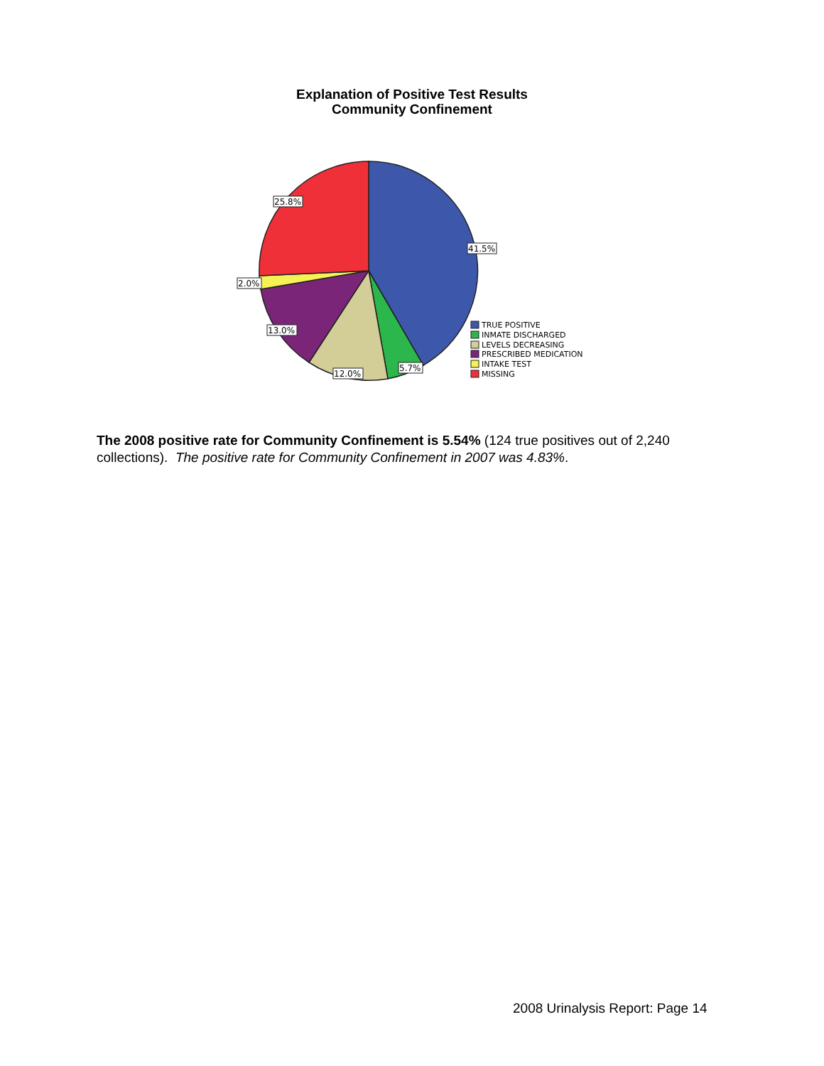Explanation of Positive Test Results
Community Confinement
25.8%
41.5%
2.0%
13.0%
12.0%
5.7%
TRUE POSITIVE
INMATE DISCHARGED
LEVELS DECREASING
PRESCRIBED MEDICATION
INTAKE TEST
MISSING
The 2008 positive rate for Community Confinement is 5.54% (124 true positives out of 2,240 collections). The positive rate for Community Confinement in 2007 was 4.83%.
2008 Urinalysis Report: Page 14